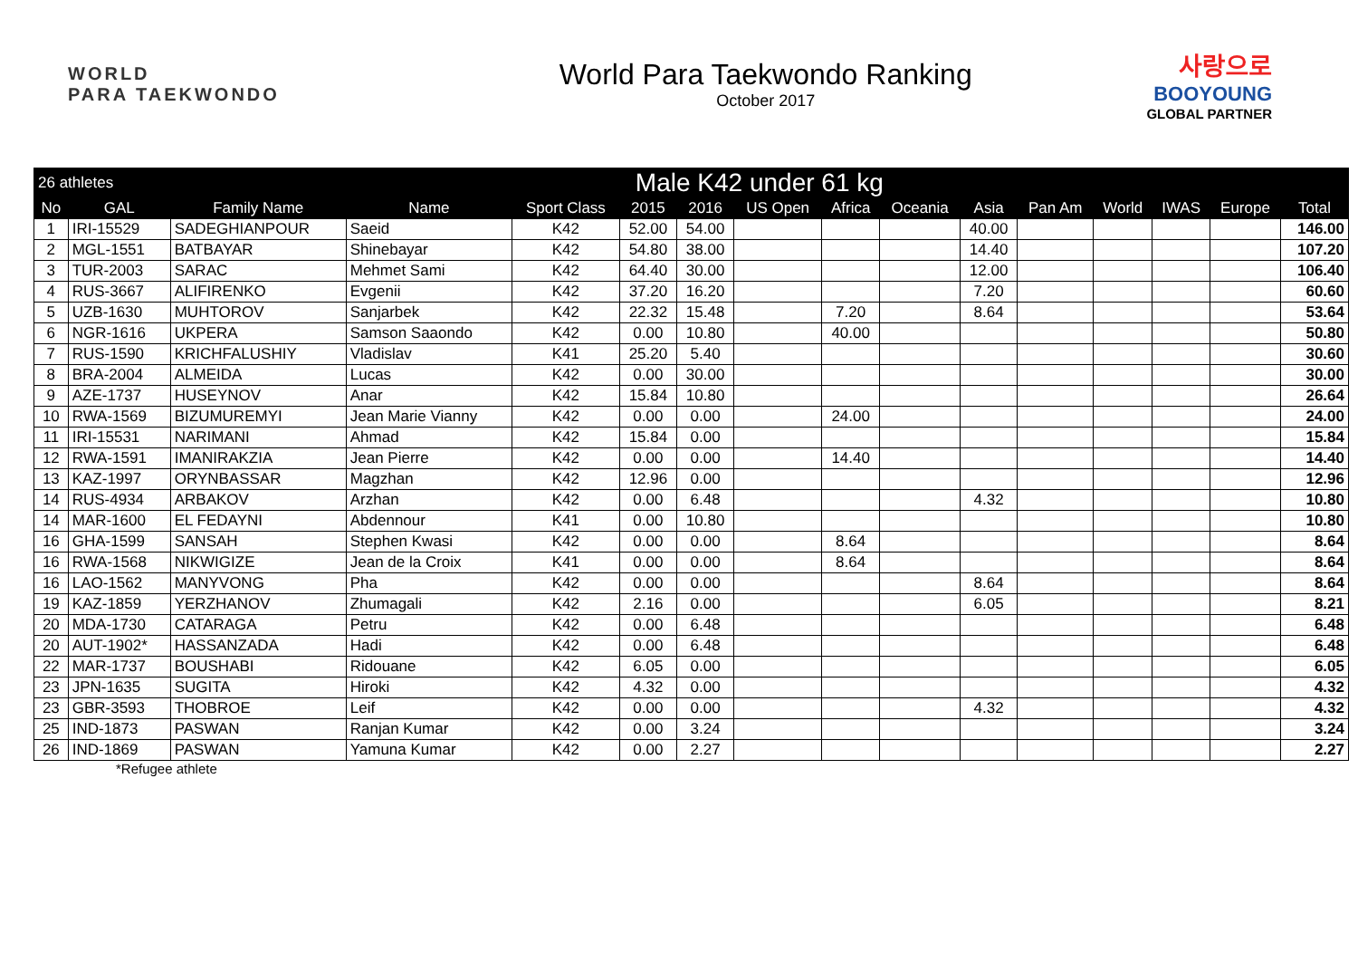WORLD
PARA TAEKWONDO
World Para Taekwondo Ranking
October 2017
사랑으로
BOOYOUNG
GLOBAL PARTNER
| 26 athletes | | Male K42 under 61 kg | | | | | | | | | | | | | |
| --- | --- | --- | --- | --- | --- | --- | --- | --- | --- | --- | --- | --- | --- | --- | --- |
| No | GAL | Family Name | Name | Sport Class | 2015 | 2016 | US Open | Africa | Oceania | Asia | Pan Am | World | IWAS | Europe | Total |
| 1 | IRI-15529 | SADEGHIANPOUR | Saeid | K42 | 52.00 | 54.00 | | | | 40.00 | | | | | 146.00 |
| 2 | MGL-1551 | BATBAYAR | Shinebayar | K42 | 54.80 | 38.00 | | | | 14.40 | | | | | 107.20 |
| 3 | TUR-2003 | SARAC | Mehmet Sami | K42 | 64.40 | 30.00 | | | | 12.00 | | | | | 106.40 |
| 4 | RUS-3667 | ALIFIRENKO | Evgenii | K42 | 37.20 | 16.20 | | | | 7.20 | | | | | 60.60 |
| 5 | UZB-1630 | MUHTOROV | Sanjarbek | K42 | 22.32 | 15.48 | | 7.20 | | 8.64 | | | | | 53.64 |
| 6 | NGR-1616 | UKPERA | Samson Saaondo | K42 | 0.00 | 10.80 | | 40.00 | | | | | | | 50.80 |
| 7 | RUS-1590 | KRICHFALUSHIY | Vladislav | K41 | 25.20 | 5.40 | | | | | | | | | 30.60 |
| 8 | BRA-2004 | ALMEIDA | Lucas | K42 | 0.00 | 30.00 | | | | | | | | | 30.00 |
| 9 | AZE-1737 | HUSEYNOV | Anar | K42 | 15.84 | 10.80 | | | | | | | | | 26.64 |
| 10 | RWA-1569 | BIZUMUREMYI | Jean Marie Vianny | K42 | 0.00 | 0.00 | | 24.00 | | | | | | | 24.00 |
| 11 | IRI-15531 | NARIMANI | Ahmad | K42 | 15.84 | 0.00 | | | | | | | | | 15.84 |
| 12 | RWA-1591 | IMANIRAKZIA | Jean Pierre | K42 | 0.00 | 0.00 | | 14.40 | | | | | | | 14.40 |
| 13 | KAZ-1997 | ORYNBASSAR | Magzhan | K42 | 12.96 | 0.00 | | | | | | | | | 12.96 |
| 14 | RUS-4934 | ARBAKOV | Arzhan | K42 | 0.00 | 6.48 | | | | 4.32 | | | | | 10.80 |
| 14 | MAR-1600 | EL FEDAYNI | Abdennour | K41 | 0.00 | 10.80 | | | | | | | | | 10.80 |
| 16 | GHA-1599 | SANSAH | Stephen Kwasi | K42 | 0.00 | 0.00 | | 8.64 | | | | | | | 8.64 |
| 16 | RWA-1568 | NIKWIGIZE | Jean de la Croix | K41 | 0.00 | 0.00 | | 8.64 | | | | | | | 8.64 |
| 16 | LAO-1562 | MANYVONG | Pha | K42 | 0.00 | 0.00 | | | | 8.64 | | | | | 8.64 |
| 19 | KAZ-1859 | YERZHANOV | Zhumagali | K42 | 2.16 | 0.00 | | | | 6.05 | | | | | 8.21 |
| 20 | MDA-1730 | CATARAGA | Petru | K42 | 0.00 | 6.48 | | | | | | | | | 6.48 |
| 20 | AUT-1902* | HASSANZADA | Hadi | K42 | 0.00 | 6.48 | | | | | | | | | 6.48 |
| 22 | MAR-1737 | BOUSHABI | Ridouane | K42 | 6.05 | 0.00 | | | | | | | | | 6.05 |
| 23 | JPN-1635 | SUGITA | Hiroki | K42 | 4.32 | 0.00 | | | | | | | | | 4.32 |
| 23 | GBR-3593 | THOBROE | Leif | K42 | 0.00 | 0.00 | | | | 4.32 | | | | | 4.32 |
| 25 | IND-1873 | PASWAN | Ranjan Kumar | K42 | 0.00 | 3.24 | | | | | | | | | 3.24 |
| 26 | IND-1869 | PASWAN | Yamuna Kumar | K42 | 0.00 | 2.27 | | | | | | | | | 2.27 |
*Refugee athlete